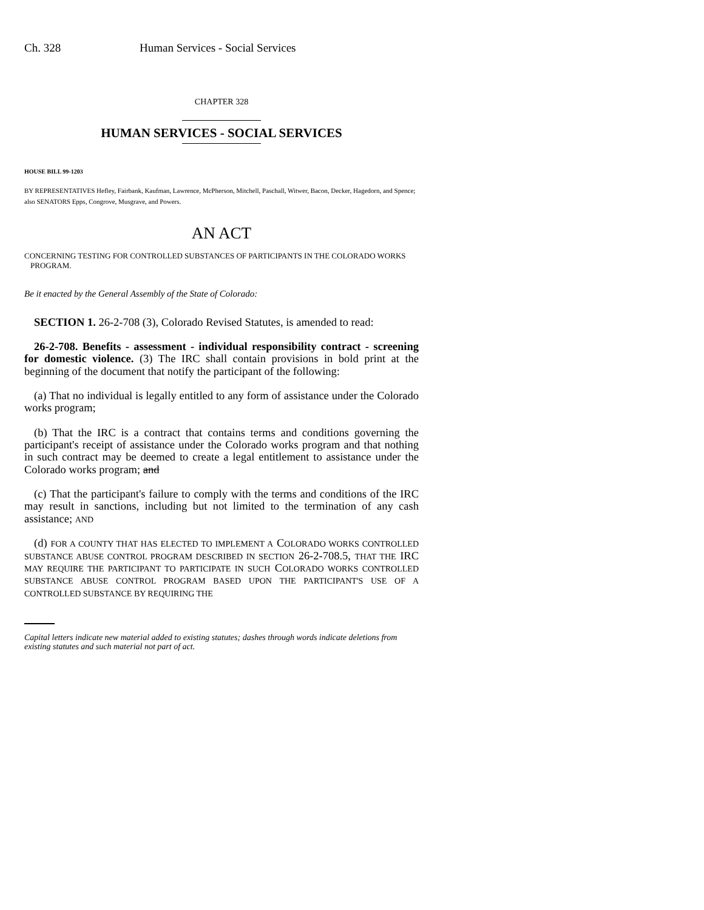Ch. 328 Human Services - Social Services
CHAPTER 328
HUMAN SERVICES - SOCIAL SERVICES
HOUSE BILL 99-1203
BY REPRESENTATIVES Hefley, Fairbank, Kaufman, Lawrence, McPherson, Mitchell, Paschall, Witwer, Bacon, Decker, Hagedorn, and Spence;
also SENATORS Epps, Congrove, Musgrave, and Powers.
AN ACT
CONCERNING TESTING FOR CONTROLLED SUBSTANCES OF PARTICIPANTS IN THE COLORADO WORKS PROGRAM.
Be it enacted by the General Assembly of the State of Colorado:
SECTION 1. 26-2-708 (3), Colorado Revised Statutes, is amended to read:
26-2-708. Benefits - assessment - individual responsibility contract - screening for domestic violence. (3) The IRC shall contain provisions in bold print at the beginning of the document that notify the participant of the following:
(a) That no individual is legally entitled to any form of assistance under the Colorado works program;
(b) That the IRC is a contract that contains terms and conditions governing the participant's receipt of assistance under the Colorado works program and that nothing in such contract may be deemed to create a legal entitlement to assistance under the Colorado works program; and
(c) That the participant's failure to comply with the terms and conditions of the IRC may result in sanctions, including but not limited to the termination of any cash assistance; AND
(d) FOR A COUNTY THAT HAS ELECTED TO IMPLEMENT A COLORADO WORKS CONTROLLED SUBSTANCE ABUSE CONTROL PROGRAM DESCRIBED IN SECTION 26-2-708.5, THAT THE IRC MAY REQUIRE THE PARTICIPANT TO PARTICIPATE IN SUCH COLORADO WORKS CONTROLLED SUBSTANCE ABUSE CONTROL PROGRAM BASED UPON THE PARTICIPANT'S USE OF A CONTROLLED SUBSTANCE BY REQUIRING THE
Capital letters indicate new material added to existing statutes; dashes through words indicate deletions from existing statutes and such material not part of act.